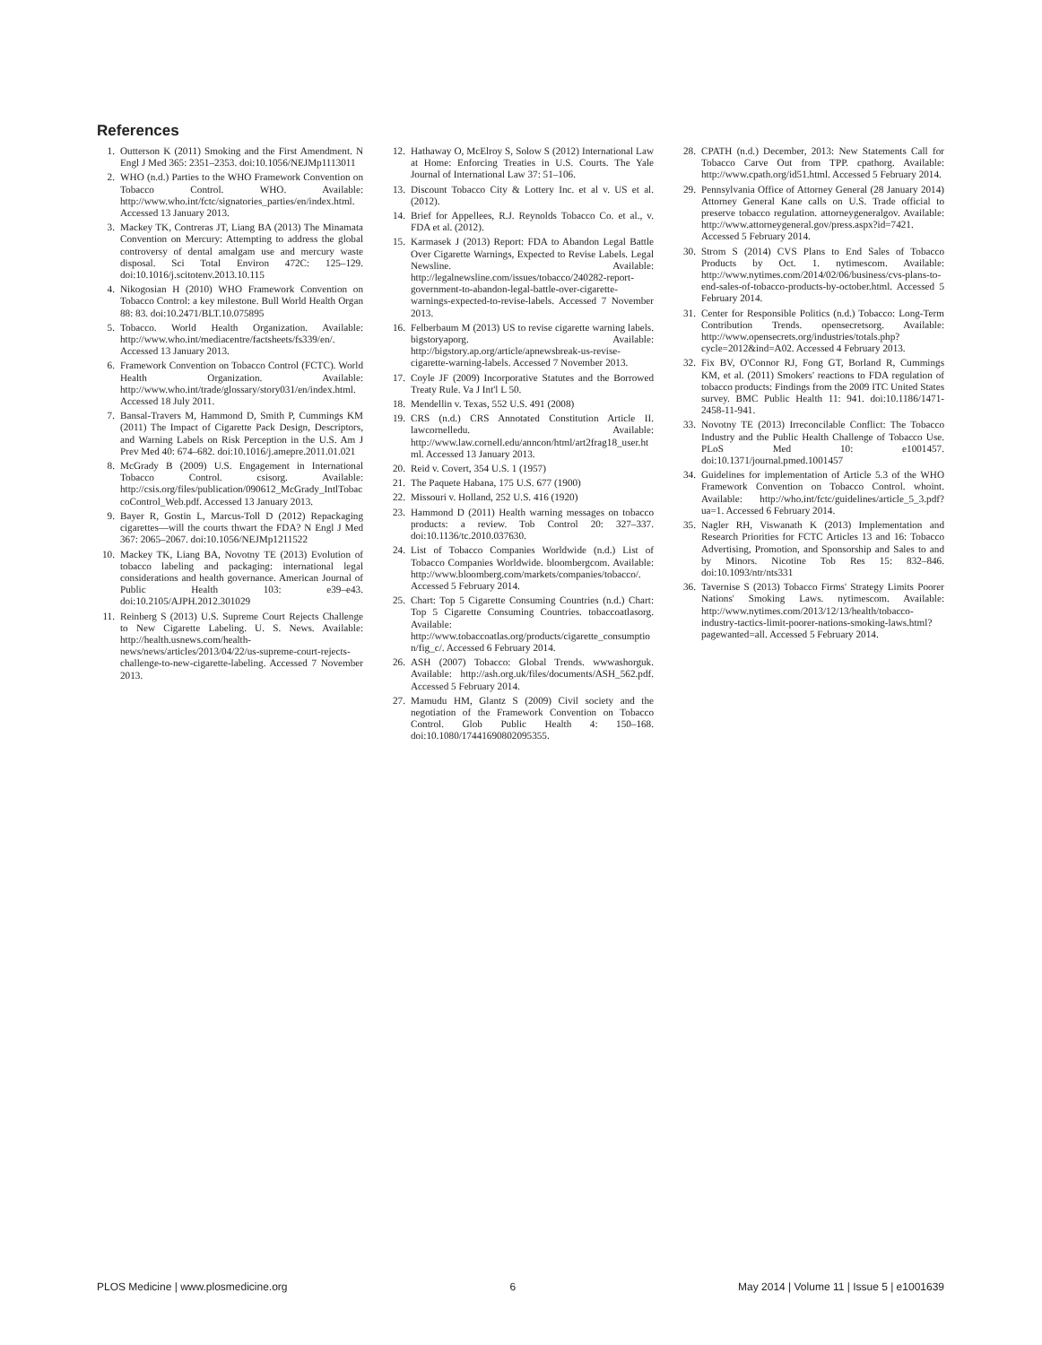References
1. Outterson K (2011) Smoking and the First Amendment. N Engl J Med 365: 2351–2353. doi:10.1056/NEJMp1113011
2. WHO (n.d.) Parties to the WHO Framework Convention on Tobacco Control. WHO. Available: http://www.who.int/fctc/signatories_parties/en/index.html. Accessed 13 January 2013.
3. Mackey TK, Contreras JT, Liang BA (2013) The Minamata Convention on Mercury: Attempting to address the global controversy of dental amalgam use and mercury waste disposal. Sci Total Environ 472C: 125–129. doi:10.1016/j.scitotenv.2013.10.115
4. Nikogosian H (2010) WHO Framework Convention on Tobacco Control: a key milestone. Bull World Health Organ 88: 83. doi:10.2471/BLT.10.075895
5. Tobacco. World Health Organization. Available: http://www.who.int/mediacentre/factsheets/fs339/en/. Accessed 13 January 2013.
6. Framework Convention on Tobacco Control (FCTC). World Health Organization. Available: http://www.who.int/trade/glossary/story031/en/index.html. Accessed 18 July 2011.
7. Bansal-Travers M, Hammond D, Smith P, Cummings KM (2011) The Impact of Cigarette Pack Design, Descriptors, and Warning Labels on Risk Perception in the U.S. Am J Prev Med 40: 674–682. doi:10.1016/j.amepre.2011.01.021
8. McGrady B (2009) U.S. Engagement in International Tobacco Control. csisorg. Available: http://csis.org/files/publication/090612_McGrady_IntlTobaccoControl_Web.pdf. Accessed 13 January 2013.
9. Bayer R, Gostin L, Marcus-Toll D (2012) Repackaging cigarettes—will the courts thwart the FDA? N Engl J Med 367: 2065–2067. doi:10.1056/NEJMp1211522
10. Mackey TK, Liang BA, Novotny TE (2013) Evolution of tobacco labeling and packaging: international legal considerations and health governance. American Journal of Public Health 103: e39–e43. doi:10.2105/AJPH.2012.301029
11. Reinberg S (2013) U.S. Supreme Court Rejects Challenge to New Cigarette Labeling. U. S. News. Available: http://health.usnews.com/health-news/news/articles/2013/04/22/us-supreme-court-rejects-challenge-to-new-cigarette-labeling. Accessed 7 November 2013.
12. Hathaway O, McElroy S, Solow S (2012) International Law at Home: Enforcing Treaties in U.S. Courts. The Yale Journal of International Law 37: 51–106.
13. Discount Tobacco City & Lottery Inc. et al v. US et al. (2012).
14. Brief for Appellees, R.J. Reynolds Tobacco Co. et al., v. FDA et al. (2012).
15. Karmasek J (2013) Report: FDA to Abandon Legal Battle Over Cigarette Warnings, Expected to Revise Labels. Legal Newsline. Available: http://legalnewsline.com/issues/tobacco/240282-report-government-to-abandon-legal-battle-over-cigarette-warnings-expected-to-revise-labels. Accessed 7 November 2013.
16. Felberbaum M (2013) US to revise cigarette warning labels. bigstoryaporg. Available: http://bigstory.ap.org/article/apnewsbreak-us-revise-cigarette-warning-labels. Accessed 7 November 2013.
17. Coyle JF (2009) Incorporative Statutes and the Borrowed Treaty Rule. Va J Int'l L 50.
18. Mendellin v. Texas, 552 U.S. 491 (2008)
19. CRS (n.d.) CRS Annotated Constitution Article II. lawcornelledu. Available: http://www.law.cornell.edu/anncon/html/art2frag18_user.html. Accessed 13 January 2013.
20. Reid v. Covert, 354 U.S. 1 (1957)
21. The Paquete Habana, 175 U.S. 677 (1900)
22. Missouri v. Holland, 252 U.S. 416 (1920)
23. Hammond D (2011) Health warning messages on tobacco products: a review. Tob Control 20: 327–337. doi:10.1136/tc.2010.037630.
24. List of Tobacco Companies Worldwide (n.d.) List of Tobacco Companies Worldwide. bloombergcom. Available: http://www.bloomberg.com/markets/companies/tobacco/. Accessed 5 February 2014.
25. Chart: Top 5 Cigarette Consuming Countries (n.d.) Chart: Top 5 Cigarette Consuming Countries. tobaccoatlasorg. Available: http://www.tobaccoatlas.org/products/cigarette_consumption/fig_c/. Accessed 6 February 2014.
26. ASH (2007) Tobacco: Global Trends. wwwashorguk. Available: http://ash.org.uk/files/documents/ASH_562.pdf. Accessed 5 February 2014.
27. Mamudu HM, Glantz S (2009) Civil society and the negotiation of the Framework Convention on Tobacco Control. Glob Public Health 4: 150–168. doi:10.1080/17441690802095355.
28. CPATH (n.d.) December, 2013: New Statements Call for Tobacco Carve Out from TPP. cpathorg. Available: http://www.cpath.org/id51.html. Accessed 5 February 2014.
29. Pennsylvania Office of Attorney General (28 January 2014) Attorney General Kane calls on U.S. Trade official to preserve tobacco regulation. attorneygeneralgov. Available: http://www.attorneygeneral.gov/press.aspx?id=7421. Accessed 5 February 2014.
30. Strom S (2014) CVS Plans to End Sales of Tobacco Products by Oct. 1. nytimescom. Available: http://www.nytimes.com/2014/02/06/business/cvs-plans-to-end-sales-of-tobacco-products-by-october.html. Accessed 5 February 2014.
31. Center for Responsible Politics (n.d.) Tobacco: Long-Term Contribution Trends. opensecretsorg. Available: http://www.opensecrets.org/industries/totals.php?cycle=2012&ind=A02. Accessed 4 February 2013.
32. Fix BV, O'Connor RJ, Fong GT, Borland R, Cummings KM, et al. (2011) Smokers' reactions to FDA regulation of tobacco products: Findings from the 2009 ITC United States survey. BMC Public Health 11: 941. doi:10.1186/1471-2458-11-941.
33. Novotny TE (2013) Irreconcilable Conflict: The Tobacco Industry and the Public Health Challenge of Tobacco Use. PLoS Med 10: e1001457. doi:10.1371/journal.pmed.1001457
34. Guidelines for implementation of Article 5.3 of the WHO Framework Convention on Tobacco Control. whoint. Available: http://who.int/fctc/guidelines/article_5_3.pdf?ua=1. Accessed 6 February 2014.
35. Nagler RH, Viswanath K (2013) Implementation and Research Priorities for FCTC Articles 13 and 16: Tobacco Advertising, Promotion, and Sponsorship and Sales to and by Minors. Nicotine Tob Res 15: 832–846. doi:10.1093/ntr/nts331
36. Tavernise S (2013) Tobacco Firms' Strategy Limits Poorer Nations' Smoking Laws. nytimescom. Available: http://www.nytimes.com/2013/12/13/health/tobacco-industry-tactics-limit-poorer-nations-smoking-laws.html?pagewanted=all. Accessed 5 February 2014.
PLOS Medicine | www.plosmedicine.org 6 May 2014 | Volume 11 | Issue 5 | e1001639